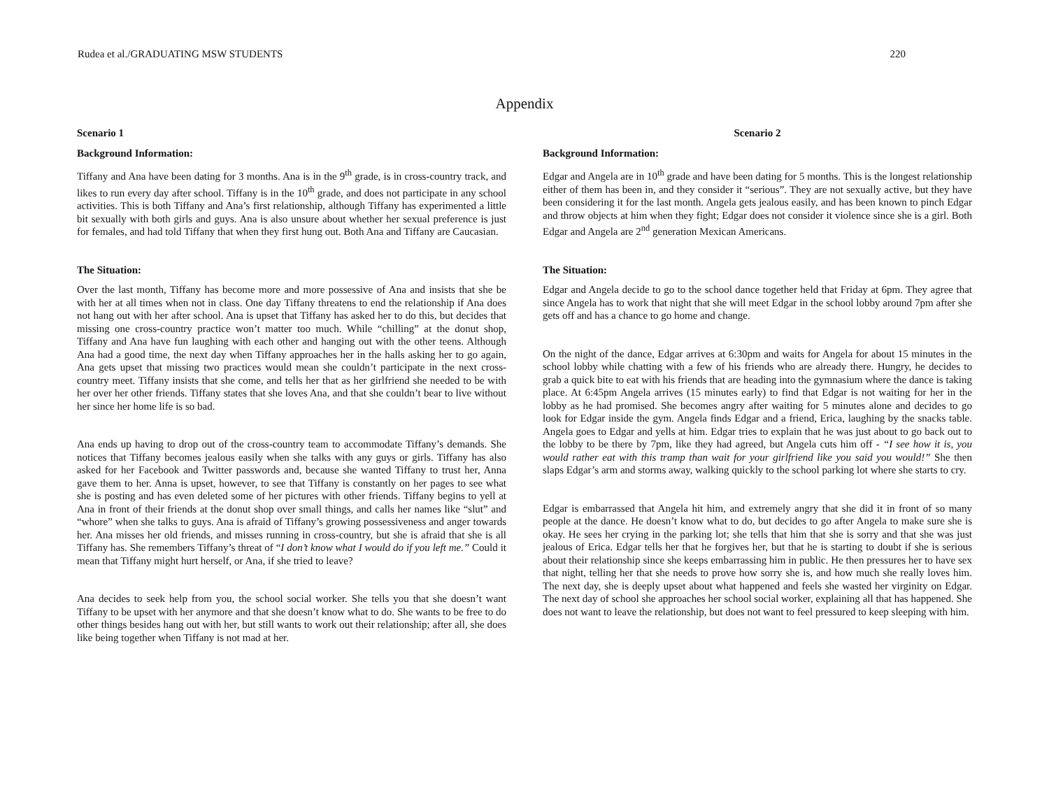Rudea et al./GRADUATING MSW STUDENTS 220
Appendix
Scenario 1
Background Information:
Tiffany and Ana have been dating for 3 months. Ana is in the 9<sup>th</sup> grade, is in cross-country track, and likes to run every day after school. Tiffany is in the 10<sup>th</sup> grade, and does not participate in any school activities. This is both Tiffany and Ana’s first relationship, although Tiffany has experimented a little bit sexually with both girls and guys. Ana is also unsure about whether her sexual preference is just for females, and had told Tiffany that when they first hung out. Both Ana and Tiffany are Caucasian.
The Situation:
Over the last month, Tiffany has become more and more possessive of Ana and insists that she be with her at all times when not in class. One day Tiffany threatens to end the relationship if Ana does not hang out with her after school. Ana is upset that Tiffany has asked her to do this, but decides that missing one cross-country practice won’t matter too much. While “chilling” at the donut shop, Tiffany and Ana have fun laughing with each other and hanging out with the other teens. Although Ana had a good time, the next day when Tiffany approaches her in the halls asking her to go again, Ana gets upset that missing two practices would mean she couldn’t participate in the next cross-country meet. Tiffany insists that she come, and tells her that as her girlfriend she needed to be with her over her other friends. Tiffany states that she loves Ana, and that she couldn’t bear to live without her since her home life is so bad.
Ana ends up having to drop out of the cross-country team to accommodate Tiffany’s demands. She notices that Tiffany becomes jealous easily when she talks with any guys or girls. Tiffany has also asked for her Facebook and Twitter passwords and, because she wanted Tiffany to trust her, Anna gave them to her. Anna is upset, however, to see that Tiffany is constantly on her pages to see what she is posting and has even deleted some of her pictures with other friends. Tiffany begins to yell at Ana in front of their friends at the donut shop over small things, and calls her names like “slut” and “whore” when she talks to guys. Ana is afraid of Tiffany’s growing possessiveness and anger towards her. Ana misses her old friends, and misses running in cross-country, but she is afraid that she is all Tiffany has. She remembers Tiffany’s threat of “I don’t know what I would do if you left me.” Could it mean that Tiffany might hurt herself, or Ana, if she tried to leave?
Ana decides to seek help from you, the school social worker. She tells you that she doesn’t want Tiffany to be upset with her anymore and that she doesn’t know what to do. She wants to be free to do other things besides hang out with her, but still wants to work out their relationship; after all, she does like being together when Tiffany is not mad at her.
Scenario 2
Background Information:
Edgar and Angela are in 10<sup>th</sup> grade and have been dating for 5 months. This is the longest relationship either of them has been in, and they consider it “serious”. They are not sexually active, but they have been considering it for the last month. Angela gets jealous easily, and has been known to pinch Edgar and throw objects at him when they fight; Edgar does not consider it violence since she is a girl. Both Edgar and Angela are 2<sup>nd</sup> generation Mexican Americans.
The Situation:
Edgar and Angela decide to go to the school dance together held that Friday at 6pm. They agree that since Angela has to work that night that she will meet Edgar in the school lobby around 7pm after she gets off and has a chance to go home and change.
On the night of the dance, Edgar arrives at 6:30pm and waits for Angela for about 15 minutes in the school lobby while chatting with a few of his friends who are already there. Hungry, he decides to grab a quick bite to eat with his friends that are heading into the gymnasium where the dance is taking place. At 6:45pm Angela arrives (15 minutes early) to find that Edgar is not waiting for her in the lobby as he had promised. She becomes angry after waiting for 5 minutes alone and decides to go look for Edgar inside the gym. Angela finds Edgar and a friend, Erica, laughing by the snacks table. Angela goes to Edgar and yells at him. Edgar tries to explain that he was just about to go back out to the lobby to be there by 7pm, like they had agreed, but Angela cuts him off - “I see how it is, you would rather eat with this tramp than wait for your girlfriend like you said you would!” She then slaps Edgar’s arm and storms away, walking quickly to the school parking lot where she starts to cry.
Edgar is embarrassed that Angela hit him, and extremely angry that she did it in front of so many people at the dance. He doesn’t know what to do, but decides to go after Angela to make sure she is okay. He sees her crying in the parking lot; she tells that him that she is sorry and that she was just jealous of Erica. Edgar tells her that he forgives her, but that he is starting to doubt if she is serious about their relationship since she keeps embarrassing him in public. He then pressures her to have sex that night, telling her that she needs to prove how sorry she is, and how much she really loves him. The next day, she is deeply upset about what happened and feels she wasted her virginity on Edgar. The next day of school she approaches her school social worker, explaining all that has happened. She does not want to leave the relationship, but does not want to feel pressured to keep sleeping with him.